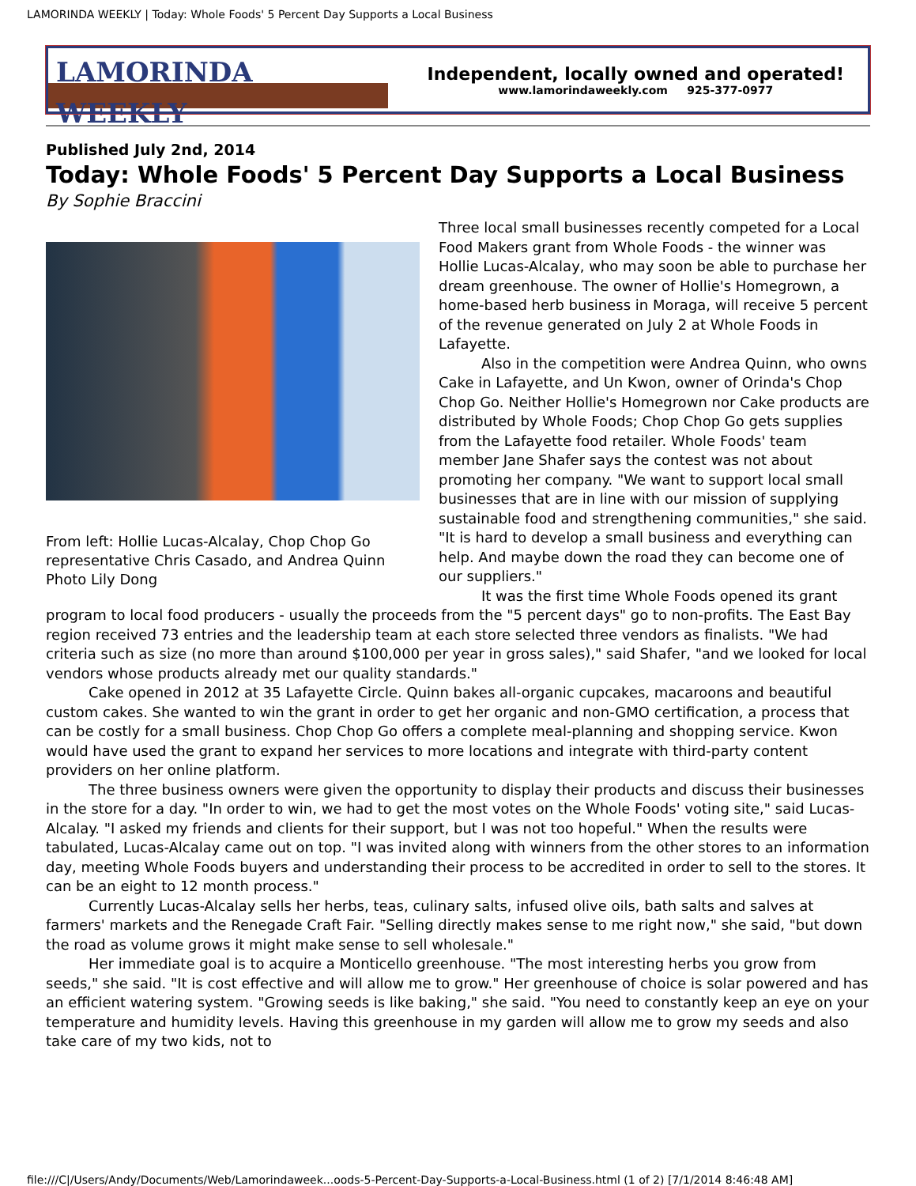LAMORINDA WEEKLY | Today: Whole Foods' 5 Percent Day Supports a Local Business
LAMORINDA WEEKLY
Independent, locally owned and operated!
www.lamorindaweekly.com 925-377-0977
Published July 2nd, 2014
Today: Whole Foods' 5 Percent Day Supports a Local Business
By Sophie Braccini
From left: Hollie Lucas-Alcalay, Chop Chop Go representative Chris Casado, and Andrea Quinn Photo Lily Dong
Three local small businesses recently competed for a Local Food Makers grant from Whole Foods - the winner was Hollie Lucas-Alcalay, who may soon be able to purchase her dream greenhouse. The owner of Hollie's Homegrown, a home-based herb business in Moraga, will receive 5 percent of the revenue generated on July 2 at Whole Foods in Lafayette.
Also in the competition were Andrea Quinn, who owns Cake in Lafayette, and Un Kwon, owner of Orinda's Chop Chop Go. Neither Hollie's Homegrown nor Cake products are distributed by Whole Foods; Chop Chop Go gets supplies from the Lafayette food retailer. Whole Foods' team member Jane Shafer says the contest was not about promoting her company. "We want to support local small businesses that are in line with our mission of supplying sustainable food and strengthening communities," she said. "It is hard to develop a small business and everything can help. And maybe down the road they can become one of our suppliers."
It was the first time Whole Foods opened its grant program to local food producers - usually the proceeds from the "5 percent days" go to non-profits. The East Bay region received 73 entries and the leadership team at each store selected three vendors as finalists. "We had criteria such as size (no more than around $100,000 per year in gross sales)," said Shafer, "and we looked for local vendors whose products already met our quality standards."
Cake opened in 2012 at 35 Lafayette Circle. Quinn bakes all-organic cupcakes, macaroons and beautiful custom cakes. She wanted to win the grant in order to get her organic and non-GMO certification, a process that can be costly for a small business. Chop Chop Go offers a complete meal-planning and shopping service. Kwon would have used the grant to expand her services to more locations and integrate with third-party content providers on her online platform.
The three business owners were given the opportunity to display their products and discuss their businesses in the store for a day. "In order to win, we had to get the most votes on the Whole Foods' voting site," said Lucas-Alcalay. "I asked my friends and clients for their support, but I was not too hopeful." When the results were tabulated, Lucas-Alcalay came out on top. "I was invited along with winners from the other stores to an information day, meeting Whole Foods buyers and understanding their process to be accredited in order to sell to the stores. It can be an eight to 12 month process."
Currently Lucas-Alcalay sells her herbs, teas, culinary salts, infused olive oils, bath salts and salves at farmers' markets and the Renegade Craft Fair. "Selling directly makes sense to me right now," she said, "but down the road as volume grows it might make sense to sell wholesale."
Her immediate goal is to acquire a Monticello greenhouse. "The most interesting herbs you grow from seeds," she said. "It is cost effective and will allow me to grow." Her greenhouse of choice is solar powered and has an efficient watering system. "Growing seeds is like baking," she said. "You need to constantly keep an eye on your temperature and humidity levels. Having this greenhouse in my garden will allow me to grow my seeds and also take care of my two kids, not to
file:///C|/Users/Andy/Documents/Web/Lamorindaweek...oods-5-Percent-Day-Supports-a-Local-Business.html (1 of 2) [7/1/2014 8:46:48 AM]